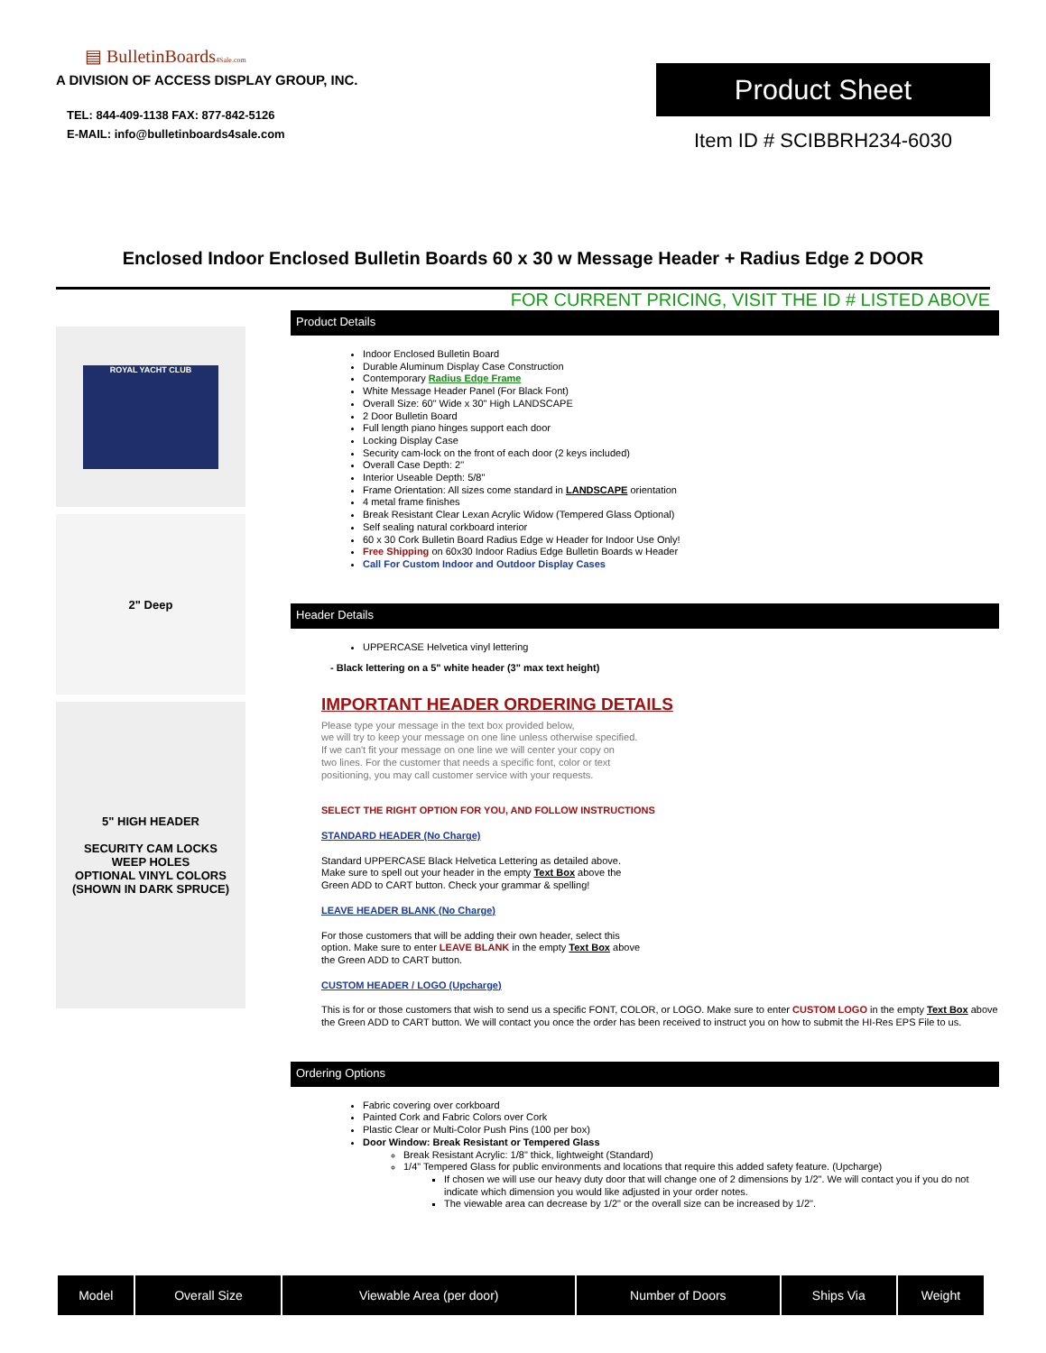▤ BulletinBoards4Sale.com
A DIVISION OF ACCESS DISPLAY GROUP, INC.
TEL: 844-409-1138 FAX: 877-842-5126
E-MAIL: info@bulletinboards4sale.com
Product Sheet
Item ID # SCIBBRH234-6030
Enclosed Indoor Enclosed Bulletin Boards 60 x 30 w Message Header + Radius Edge 2 DOOR
FOR CURRENT PRICING, VISIT THE ID # LISTED ABOVE
ROYAL YACHT CLUB
2" Deep
5" HIGH HEADER
SECURITY CAM LOCKS
WEEP HOLES
OPTIONAL VINYL COLORS
(SHOWN IN DARK SPRUCE)
Product Details
Indoor Enclosed Bulletin Board
Durable Aluminum Display Case Construction
Contemporary Radius Edge Frame
White Message Header Panel (For Black Font)
Overall Size: 60" Wide x 30" High LANDSCAPE
2 Door Bulletin Board
Full length piano hinges support each door
Locking Display Case
Security cam-lock on the front of each door (2 keys included)
Overall Case Depth: 2"
Interior Useable Depth: 5/8"
Frame Orientation: All sizes come standard in LANDSCAPE orientation
4 metal frame finishes
Break Resistant Clear Lexan Acrylic Widow (Tempered Glass Optional)
Self sealing natural corkboard interior
60 x 30 Cork Bulletin Board Radius Edge w Header for Indoor Use Only!
Free Shipping on 60x30 Indoor Radius Edge Bulletin Boards w Header
Call For Custom Indoor and Outdoor Display Cases
Header Details
UPPERCASE Helvetica vinyl lettering
- Black lettering on a 5" white header (3" max text height)
IMPORTANT HEADER ORDERING DETAILS
Please type your message in the text box provided below,
we will try to keep your message on one line unless otherwise specified.
If we can't fit your message on one line we will center your copy on
two lines. For the customer that needs a specific font, color or text
positioning, you may call customer service with your requests.
SELECT THE RIGHT OPTION FOR YOU, AND FOLLOW INSTRUCTIONS
STANDARD HEADER (No Charge)
Standard UPPERCASE Black Helvetica Lettering as detailed above.
Make sure to spell out your header in the empty Text Box above the
Green ADD to CART button. Check your grammar & spelling!
LEAVE HEADER BLANK (No Charge)
For those customers that will be adding their own header, select this
option. Make sure to enter LEAVE BLANK in the empty Text Box above
the Green ADD to CART button.
CUSTOM HEADER / LOGO (Upcharge)
This is for or those customers that wish to send us a specific FONT, COLOR, or LOGO. Make sure to enter CUSTOM LOGO in the empty Text Box above the Green ADD to CART button. We will contact you once the order has been received to instruct you on how to submit the HI-Res EPS File to us.
Ordering Options
Fabric covering over corkboard
Painted Cork and Fabric Colors over Cork
Plastic Clear or Multi-Color Push Pins (100 per box)
Door Window: Break Resistant or Tempered Glass
Break Resistant Acrylic: 1/8" thick, lightweight (Standard)
1/4" Tempered Glass for public environments and locations that require this added safety feature. (Upcharge)
If chosen we will use our heavy duty door that will change one of 2 dimensions by 1/2". We will contact you if you do not indicate which dimension you would like adjusted in your order notes.
The viewable area can decrease by 1/2" or the overall size can be increased by 1/2".
| Model | Overall Size | Viewable Area (per door) | Number of Doors | Ships Via | Weight |
| --- | --- | --- | --- | --- | --- |